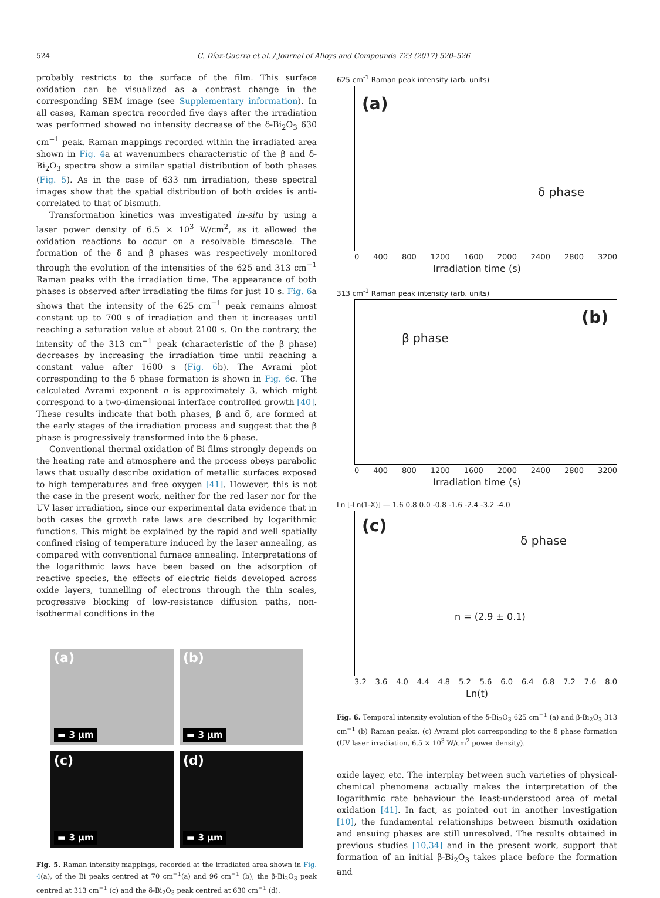524 C. Díaz-Guerra et al. / Journal of Alloys and Compounds 723 (2017) 520–526
probably restricts to the surface of the film. This surface oxidation can be visualized as a contrast change in the corresponding SEM image (see Supplementary information). In all cases, Raman spectra recorded five days after the irradiation was performed showed no intensity decrease of the δ-Bi<sub>2</sub>O<sub>3</sub> 630 cm<sup>−1</sup> peak. Raman mappings recorded within the irradiated area shown in Fig. 4a at wavenumbers characteristic of the β and δ-Bi<sub>2</sub>O<sub>3</sub> spectra show a similar spatial distribution of both phases (Fig. 5). As in the case of 633 nm irradiation, these spectral images show that the spatial distribution of both oxides is anti-correlated to that of bismuth.
Transformation kinetics was investigated in-situ by using a laser power density of 6.5 × 10<sup>3</sup> W/cm<sup>2</sup>, as it allowed the oxidation reactions to occur on a resolvable timescale. The formation of the δ and β phases was respectively monitored through the evolution of the intensities of the 625 and 313 cm<sup>−1</sup> Raman peaks with the irradiation time. The appearance of both phases is observed after irradiating the films for just 10 s. Fig. 6a shows that the intensity of the 625 cm<sup>−1</sup> peak remains almost constant up to 700 s of irradiation and then it increases until reaching a saturation value at about 2100 s. On the contrary, the intensity of the 313 cm<sup>−1</sup> peak (characteristic of the β phase) decreases by increasing the irradiation time until reaching a constant value after 1600 s (Fig. 6b). The Avrami plot corresponding to the δ phase formation is shown in Fig. 6c. The calculated Avrami exponent n is approximately 3, which might correspond to a two-dimensional interface controlled growth [40]. These results indicate that both phases, β and δ, are formed at the early stages of the irradiation process and suggest that the β phase is progressively transformed into the δ phase.
Conventional thermal oxidation of Bi films strongly depends on the heating rate and atmosphere and the process obeys parabolic laws that usually describe oxidation of metallic surfaces exposed to high temperatures and free oxygen [41]. However, this is not the case in the present work, neither for the red laser nor for the UV laser irradiation, since our experimental data evidence that in both cases the growth rate laws are described by logarithmic functions. This might be explained by the rapid and well spatially confined rising of temperature induced by the laser annealing, as compared with conventional furnace annealing. Interpretations of the logarithmic laws have been based on the adsorption of reactive species, the effects of electric fields developed across oxide layers, tunnelling of electrons through the thin scales, progressive blocking of low-resistance diffusion paths, non-isothermal conditions in the
(a)
▬ 3 μm
(b)
▬ 3 μm
(c)
▬ 3 μm
(d)
▬ 3 μm
Fig. 5. Raman intensity mappings, recorded at the irradiated area shown in Fig. 4(a), of the Bi peaks centred at 70 cm<sup>−1</sup>(a) and 96 cm<sup>−1</sup> (b), the β-Bi<sub>2</sub>O<sub>3</sub> peak centred at 313 cm<sup>−1</sup> (c) and the δ-Bi<sub>2</sub>O<sub>3</sub> peak centred at 630 cm<sup>−1</sup> (d).
625 cm<sup>-1</sup> Raman peak intensity (arb. units)
(a)
δ phase
0 400 800 1200 1600 2000 2400 2800 3200
Irradiation time (s)
313 cm<sup>-1</sup> Raman peak intensity (arb. units)
(b)
β phase
0 400 800 1200 1600 2000 2400 2800 3200
Irradiation time (s)
Ln [-Ln(1-X)] — 1.6 0.8 0.0 -0.8 -1.6 -2.4 -3.2 -4.0
(c)
δ phase
n = (2.9 ± 0.1)
3.2 3.6 4.0 4.4 4.8 5.2 5.6 6.0 6.4 6.8 7.2 7.6 8.0
Ln(t)
Fig. 6. Temporal intensity evolution of the δ-Bi<sub>2</sub>O<sub>3</sub> 625 cm<sup>−1</sup> (a) and β-Bi<sub>2</sub>O<sub>3</sub> 313 cm<sup>−1</sup> (b) Raman peaks. (c) Avrami plot corresponding to the δ phase formation (UV laser irradiation, 6.5 × 10<sup>3</sup> W/cm<sup>2</sup> power density).
oxide layer, etc. The interplay between such varieties of physical-chemical phenomena actually makes the interpretation of the logarithmic rate behaviour the least-understood area of metal oxidation [41]. In fact, as pointed out in another investigation [10], the fundamental relationships between bismuth oxidation and ensuing phases are still unresolved. The results obtained in previous studies [10,34] and in the present work, support that formation of an initial β-Bi<sub>2</sub>O<sub>3</sub> takes place before the formation and